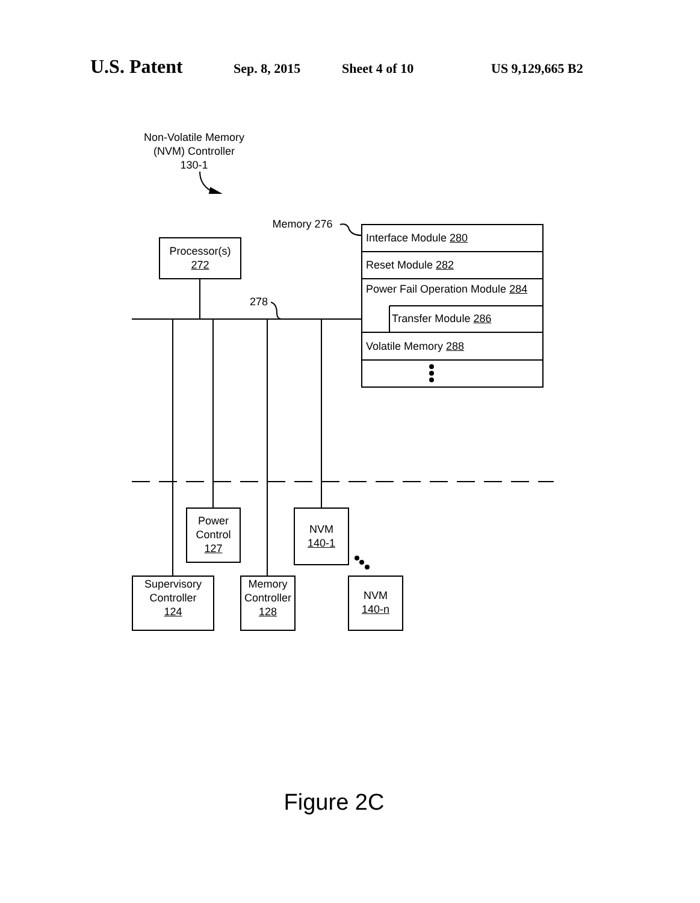U.S. Patent
Sep. 8, 2015 Sheet 4 of 10 US 9,129,665 B2
Non-Volatile Memory
(NVM) Controller
130-1
Memory 276
Processor(s)
272
Interface Module 280
Reset Module 282
Power Fail Operation Module 284
Transfer Module 286
Volatile Memory 288
278
Power
Control
127
NVM
140-1
Supervisory
Controller
124
Memory
Controller
128
NVM
140-n
Figure 2C